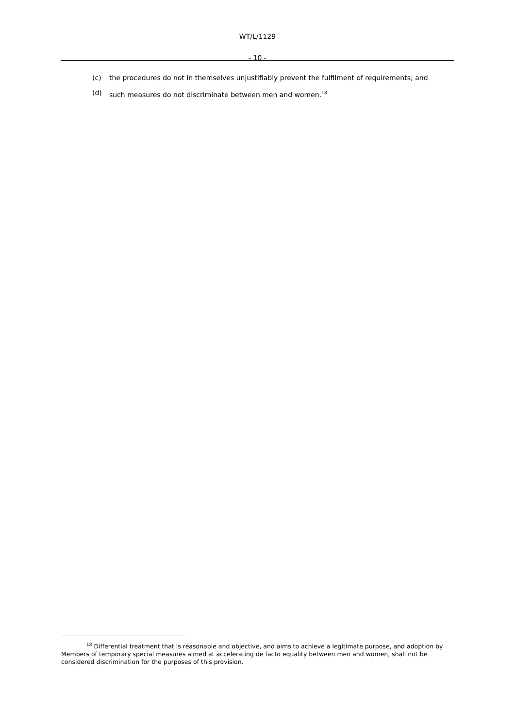WT/L/1129
- 10 -
(c) the procedures do not in themselves unjustifiably prevent the fulfilment of requirements; and
(d) such measures do not discriminate between men and women.<sup>18</sup>
<sup>18</sup> Differential treatment that is reasonable and objective, and aims to achieve a legitimate purpose, and adoption by Members of temporary special measures aimed at accelerating de facto equality between men and women, shall not be considered discrimination for the purposes of this provision.